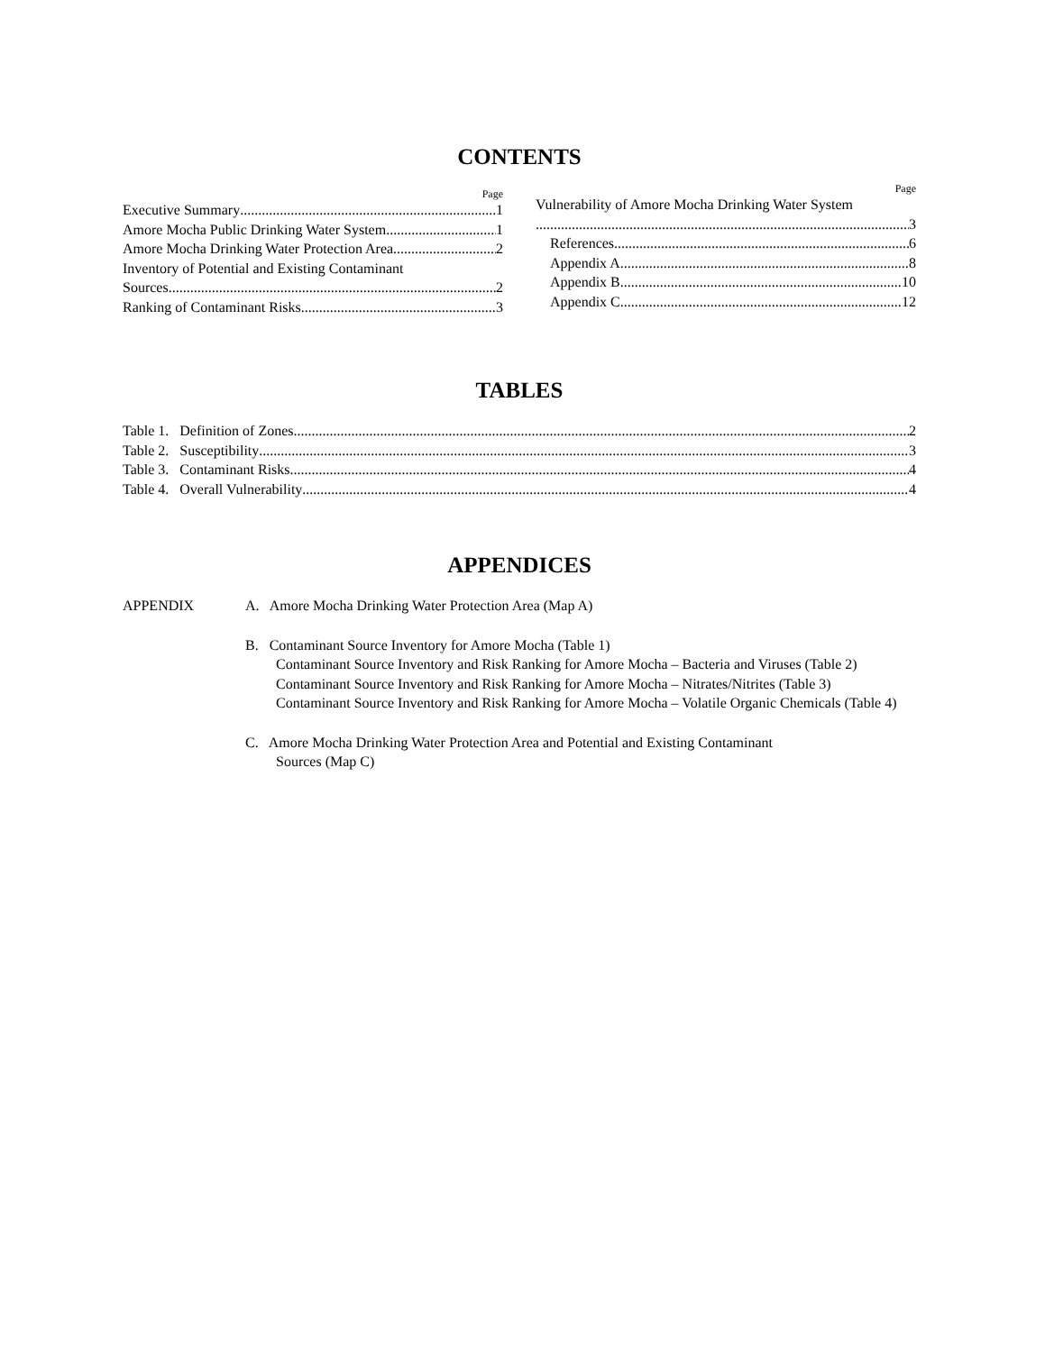CONTENTS
Page
Executive Summary 1
Amore Mocha Public Drinking Water System 1
Amore Mocha Drinking Water Protection Area 2
Inventory of Potential and Existing Contaminant
Sources 2
Ranking of Contaminant Risks 3
Page
Vulnerability of Amore Mocha Drinking Water System
3
References 6
Appendix A 8
Appendix B 10
Appendix C 12
TABLES
Table 1. Definition of Zones 2
Table 2. Susceptibility 3
Table 3. Contaminant Risks 4
Table 4. Overall Vulnerability 4
APPENDICES
APPENDIX A. Amore Mocha Drinking Water Protection Area (Map A)
B. Contaminant Source Inventory for Amore Mocha (Table 1)
Contaminant Source Inventory and Risk Ranking for Amore Mocha – Bacteria and Viruses (Table 2)
Contaminant Source Inventory and Risk Ranking for Amore Mocha – Nitrates/Nitrites (Table 3)
Contaminant Source Inventory and Risk Ranking for Amore Mocha – Volatile Organic Chemicals (Table 4)
C. Amore Mocha Drinking Water Protection Area and Potential and Existing Contaminant
Sources (Map C)